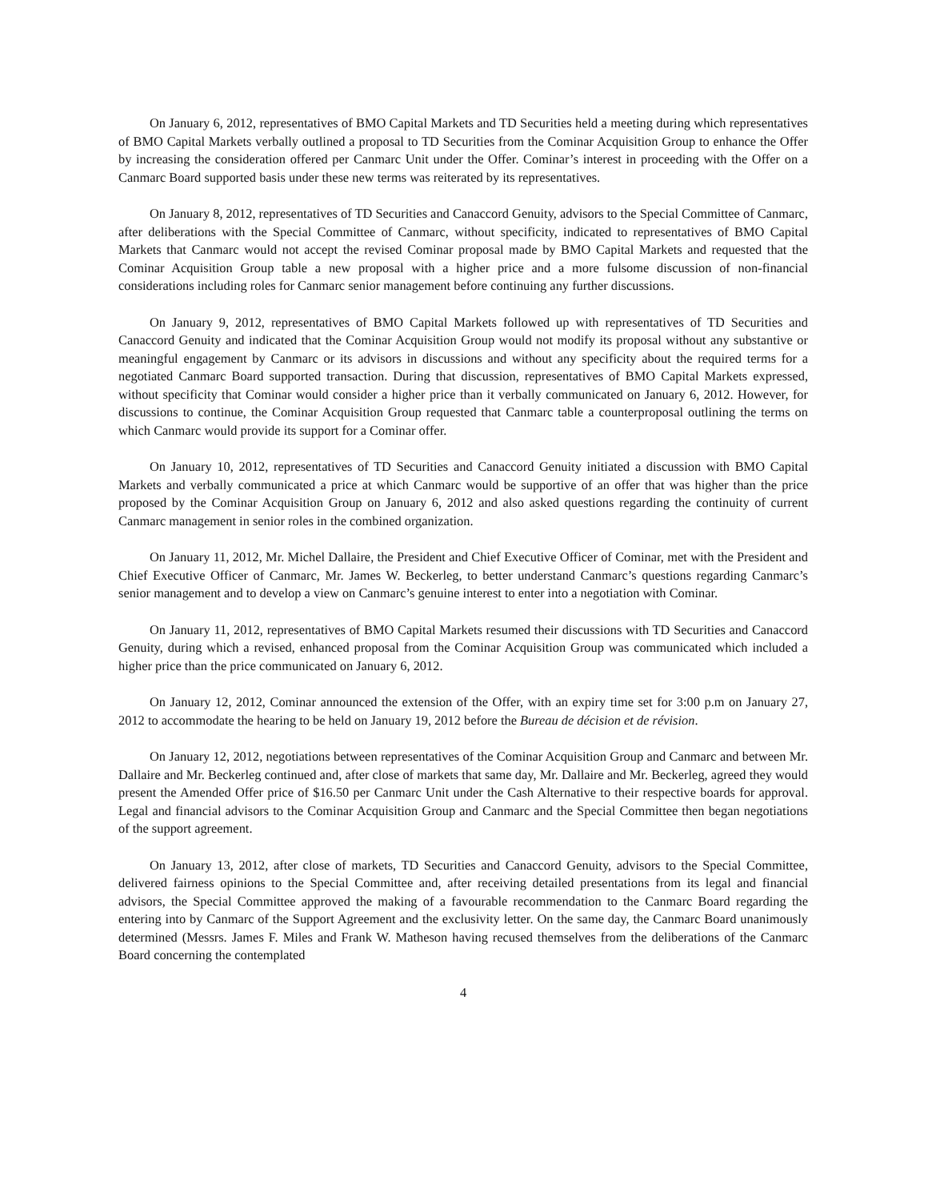On January 6, 2012, representatives of BMO Capital Markets and TD Securities held a meeting during which representatives of BMO Capital Markets verbally outlined a proposal to TD Securities from the Cominar Acquisition Group to enhance the Offer by increasing the consideration offered per Canmarc Unit under the Offer. Cominar’s interest in proceeding with the Offer on a Canmarc Board supported basis under these new terms was reiterated by its representatives.
On January 8, 2012, representatives of TD Securities and Canaccord Genuity, advisors to the Special Committee of Canmarc, after deliberations with the Special Committee of Canmarc, without specificity, indicated to representatives of BMO Capital Markets that Canmarc would not accept the revised Cominar proposal made by BMO Capital Markets and requested that the Cominar Acquisition Group table a new proposal with a higher price and a more fulsome discussion of non-financial considerations including roles for Canmarc senior management before continuing any further discussions.
On January 9, 2012, representatives of BMO Capital Markets followed up with representatives of TD Securities and Canaccord Genuity and indicated that the Cominar Acquisition Group would not modify its proposal without any substantive or meaningful engagement by Canmarc or its advisors in discussions and without any specificity about the required terms for a negotiated Canmarc Board supported transaction. During that discussion, representatives of BMO Capital Markets expressed, without specificity that Cominar would consider a higher price than it verbally communicated on January 6, 2012. However, for discussions to continue, the Cominar Acquisition Group requested that Canmarc table a counterproposal outlining the terms on which Canmarc would provide its support for a Cominar offer.
On January 10, 2012, representatives of TD Securities and Canaccord Genuity initiated a discussion with BMO Capital Markets and verbally communicated a price at which Canmarc would be supportive of an offer that was higher than the price proposed by the Cominar Acquisition Group on January 6, 2012 and also asked questions regarding the continuity of current Canmarc management in senior roles in the combined organization.
On January 11, 2012, Mr. Michel Dallaire, the President and Chief Executive Officer of Cominar, met with the President and Chief Executive Officer of Canmarc, Mr. James W. Beckerleg, to better understand Canmarc’s questions regarding Canmarc’s senior management and to develop a view on Canmarc’s genuine interest to enter into a negotiation with Cominar.
On January 11, 2012, representatives of BMO Capital Markets resumed their discussions with TD Securities and Canaccord Genuity, during which a revised, enhanced proposal from the Cominar Acquisition Group was communicated which included a higher price than the price communicated on January 6, 2012.
On January 12, 2012, Cominar announced the extension of the Offer, with an expiry time set for 3:00 p.m on January 27, 2012 to accommodate the hearing to be held on January 19, 2012 before the Bureau de décision et de révision.
On January 12, 2012, negotiations between representatives of the Cominar Acquisition Group and Canmarc and between Mr. Dallaire and Mr. Beckerleg continued and, after close of markets that same day, Mr. Dallaire and Mr. Beckerleg, agreed they would present the Amended Offer price of $16.50 per Canmarc Unit under the Cash Alternative to their respective boards for approval. Legal and financial advisors to the Cominar Acquisition Group and Canmarc and the Special Committee then began negotiations of the support agreement.
On January 13, 2012, after close of markets, TD Securities and Canaccord Genuity, advisors to the Special Committee, delivered fairness opinions to the Special Committee and, after receiving detailed presentations from its legal and financial advisors, the Special Committee approved the making of a favourable recommendation to the Canmarc Board regarding the entering into by Canmarc of the Support Agreement and the exclusivity letter. On the same day, the Canmarc Board unanimously determined (Messrs. James F. Miles and Frank W. Matheson having recused themselves from the deliberations of the Canmarc Board concerning the contemplated
4